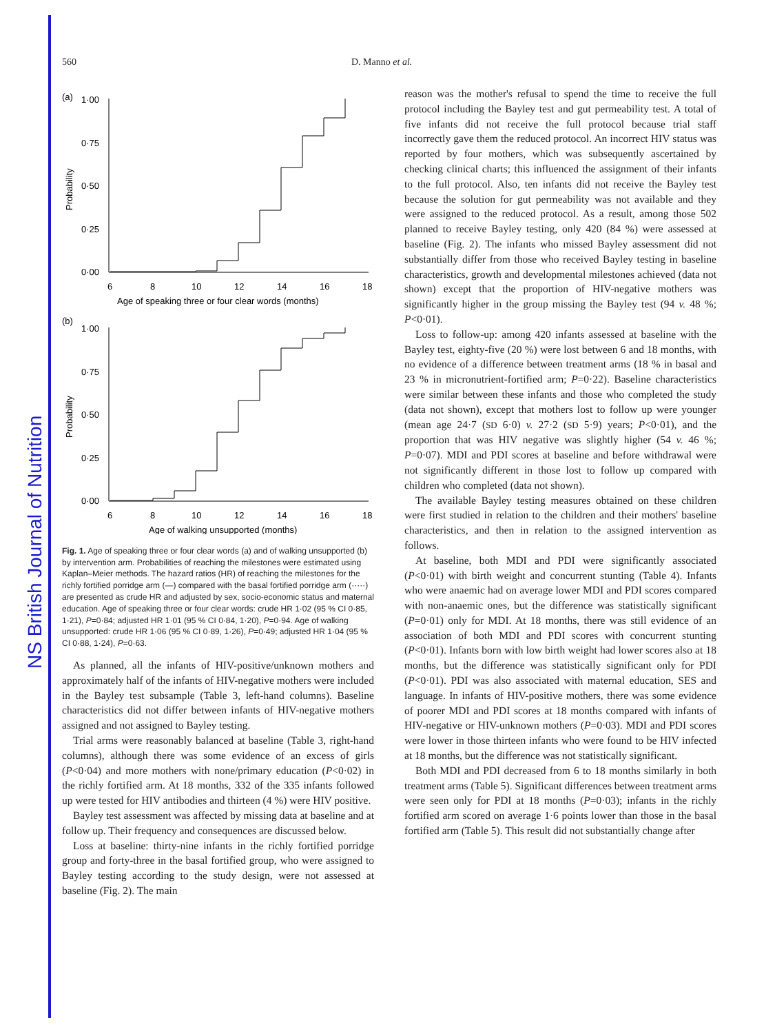NS British Journal of Nutrition
560 D. Manno et al.
(a)
1·00
0·75
0·50
0·25
0·00
Probability
6
8
10
12
14
16
18
Age of speaking three or four clear words (months)
(b)
1·00
0·75
0·50
0·25
0·00
Probability
6
8
10
12
14
16
18
Age of walking unsupported (months)
Fig. 1. Age of speaking three or four clear words (a) and of walking unsupported (b) by intervention arm. Probabilities of reaching the milestones were estimated using Kaplan–Meier methods. The hazard ratios (HR) of reaching the milestones for the richly fortified porridge arm (—) compared with the basal fortified porridge arm (·····) are presented as crude HR and adjusted by sex, socio-economic status and maternal education. Age of speaking three or four clear words: crude HR 1·02 (95 % CI 0·85, 1·21), P=0·84; adjusted HR 1·01 (95 % CI 0·84, 1·20), P=0·94. Age of walking unsupported: crude HR 1·06 (95 % CI 0·89, 1·26), P=0·49; adjusted HR 1·04 (95 % CI 0·88, 1·24), P=0·63.
As planned, all the infants of HIV-positive/unknown mothers and approximately half of the infants of HIV-negative mothers were included in the Bayley test subsample (Table 3, left-hand columns). Baseline characteristics did not differ between infants of HIV-negative mothers assigned and not assigned to Bayley testing.
Trial arms were reasonably balanced at baseline (Table 3, right-hand columns), although there was some evidence of an excess of girls (P<0·04) and more mothers with none/primary education (P<0·02) in the richly fortified arm. At 18 months, 332 of the 335 infants followed up were tested for HIV antibodies and thirteen (4 %) were HIV positive.
Bayley test assessment was affected by missing data at baseline and at follow up. Their frequency and consequences are discussed below.
Loss at baseline: thirty-nine infants in the richly fortified porridge group and forty-three in the basal fortified group, who were assigned to Bayley testing according to the study design, were not assessed at baseline (Fig. 2). The main
reason was the mother's refusal to spend the time to receive the full protocol including the Bayley test and gut permeability test. A total of five infants did not receive the full protocol because trial staff incorrectly gave them the reduced protocol. An incorrect HIV status was reported by four mothers, which was subsequently ascertained by checking clinical charts; this influenced the assignment of their infants to the full protocol. Also, ten infants did not receive the Bayley test because the solution for gut permeability was not available and they were assigned to the reduced protocol. As a result, among those 502 planned to receive Bayley testing, only 420 (84 %) were assessed at baseline (Fig. 2). The infants who missed Bayley assessment did not substantially differ from those who received Bayley testing in baseline characteristics, growth and developmental milestones achieved (data not shown) except that the proportion of HIV-negative mothers was significantly higher in the group missing the Bayley test (94 v. 48 %; P<0·01).
Loss to follow-up: among 420 infants assessed at baseline with the Bayley test, eighty-five (20 %) were lost between 6 and 18 months, with no evidence of a difference between treatment arms (18 % in basal and 23 % in micronutrient-fortified arm; P=0·22). Baseline characteristics were similar between these infants and those who completed the study (data not shown), except that mothers lost to follow up were younger (mean age 24·7 (SD 6·0) v. 27·2 (SD 5·9) years; P<0·01), and the proportion that was HIV negative was slightly higher (54 v. 46 %; P=0·07). MDI and PDI scores at baseline and before withdrawal were not significantly different in those lost to follow up compared with children who completed (data not shown).
The available Bayley testing measures obtained on these children were first studied in relation to the children and their mothers' baseline characteristics, and then in relation to the assigned intervention as follows.
At baseline, both MDI and PDI were significantly associated (P<0·01) with birth weight and concurrent stunting (Table 4). Infants who were anaemic had on average lower MDI and PDI scores compared with non-anaemic ones, but the difference was statistically significant (P=0·01) only for MDI. At 18 months, there was still evidence of an association of both MDI and PDI scores with concurrent stunting (P<0·01). Infants born with low birth weight had lower scores also at 18 months, but the difference was statistically significant only for PDI (P<0·01). PDI was also associated with maternal education, SES and language. In infants of HIV-positive mothers, there was some evidence of poorer MDI and PDI scores at 18 months compared with infants of HIV-negative or HIV-unknown mothers (P=0·03). MDI and PDI scores were lower in those thirteen infants who were found to be HIV infected at 18 months, but the difference was not statistically significant.
Both MDI and PDI decreased from 6 to 18 months similarly in both treatment arms (Table 5). Significant differences between treatment arms were seen only for PDI at 18 months (P=0·03); infants in the richly fortified arm scored on average 1·6 points lower than those in the basal fortified arm (Table 5). This result did not substantially change after